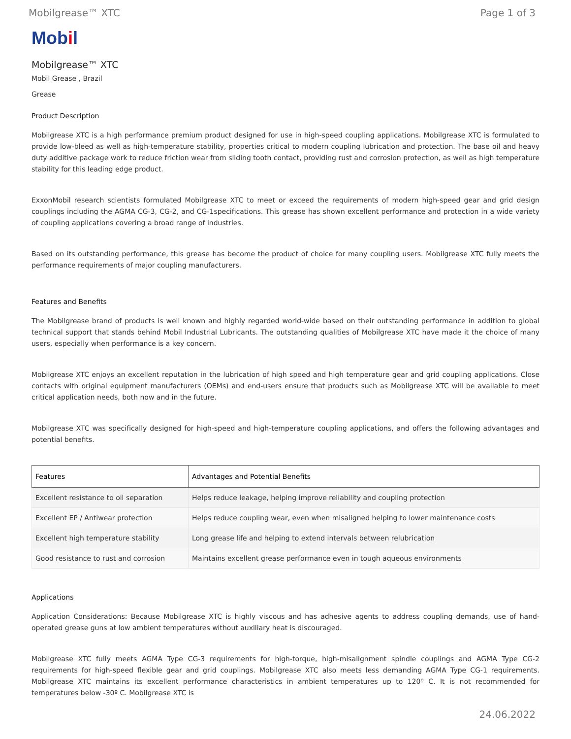Mobilgrease™ XTC Page 1 of 3
Mobil
Mobilgrease™ XTC
Mobil Grease , Brazil
Grease
Product Description
Mobilgrease XTC is a high performance premium product designed for use in high-speed coupling applications. Mobilgrease XTC is formulated to provide low-bleed as well as high-temperature stability, properties critical to modern coupling lubrication and protection. The base oil and heavy duty additive package work to reduce friction wear from sliding tooth contact, providing rust and corrosion protection, as well as high temperature stability for this leading edge product.
ExxonMobil research scientists formulated Mobilgrease XTC to meet or exceed the requirements of modern high-speed gear and grid design couplings including the AGMA CG-3, CG-2, and CG-1specifications. This grease has shown excellent performance and protection in a wide variety of coupling applications covering a broad range of industries.
Based on its outstanding performance, this grease has become the product of choice for many coupling users. Mobilgrease XTC fully meets the performance requirements of major coupling manufacturers.
Features and Benefits
The Mobilgrease brand of products is well known and highly regarded world-wide based on their outstanding performance in addition to global technical support that stands behind Mobil Industrial Lubricants. The outstanding qualities of Mobilgrease XTC have made it the choice of many users, especially when performance is a key concern.
Mobilgrease XTC enjoys an excellent reputation in the lubrication of high speed and high temperature gear and grid coupling applications. Close contacts with original equipment manufacturers (OEMs) and end-users ensure that products such as Mobilgrease XTC will be available to meet critical application needs, both now and in the future.
Mobilgrease XTC was specifically designed for high-speed and high-temperature coupling applications, and offers the following advantages and potential benefits.
| Features | Advantages and Potential Benefits |
| --- | --- |
| Excellent resistance to oil separation | Helps reduce leakage, helping improve reliability and coupling protection |
| Excellent EP / Antiwear protection | Helps reduce coupling wear, even when misaligned helping to lower maintenance costs |
| Excellent high temperature stability | Long grease life and helping to extend intervals between relubrication |
| Good resistance to rust and corrosion | Maintains excellent grease performance even in tough aqueous environments |
Applications
Application Considerations: Because Mobilgrease XTC is highly viscous and has adhesive agents to address coupling demands, use of hand- operated grease guns at low ambient temperatures without auxiliary heat is discouraged.
Mobilgrease XTC fully meets AGMA Type CG-3 requirements for high-torque, high-misalignment spindle couplings and AGMA Type CG-2 requirements for high-speed flexible gear and grid couplings. Mobilgrease XTC also meets less demanding AGMA Type CG-1 requirements. Mobilgrease XTC maintains its excellent performance characteristics in ambient temperatures up to 120º C. It is not recommended for temperatures below -30º C. Mobilgrease XTC is
24.06.2022